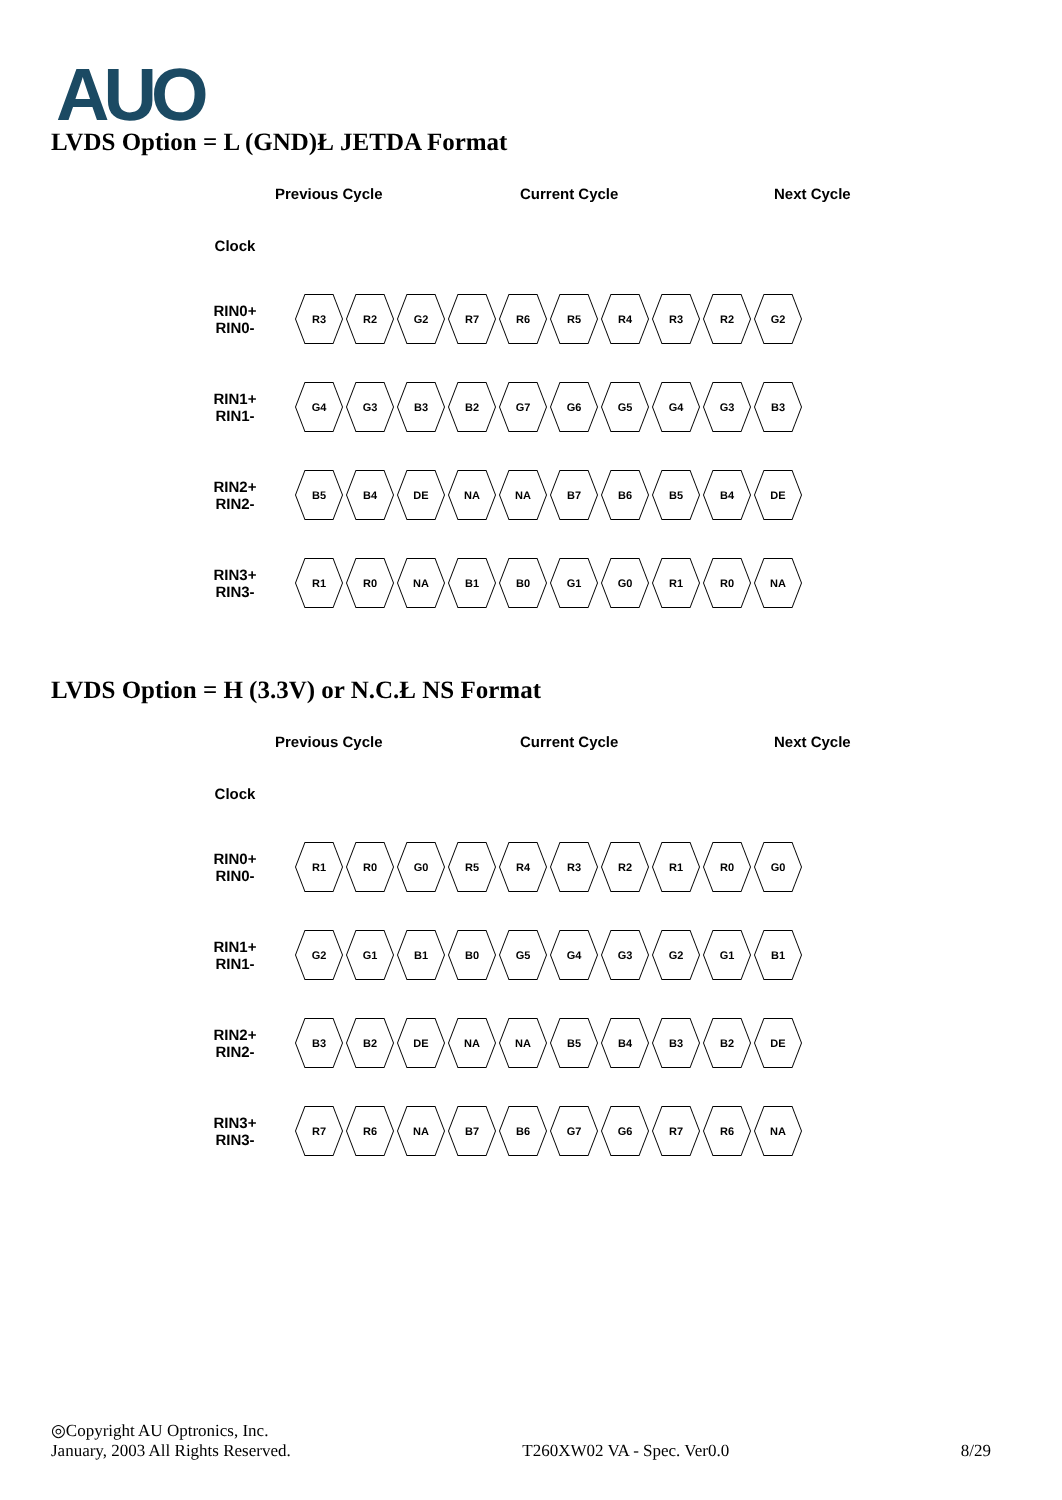AUO
LVDS Option = L (GND)Ł JETDA Format
Previous Cycle Current Cycle Next Cycle
Clock
RIN0+
RIN0-
R3 R2 G2 R7 R6 R5 R4 R3 R2 G2
RIN1+
RIN1-
G4 G3 B3 B2 G7 G6 G5 G4 G3 B3
RIN2+
RIN2-
B5 B4 DE NA NA B7 B6 B5 B4 DE
RIN3+
RIN3-
R1 R0 NA B1 B0 G1 G0 R1 R0 NA
LVDS Option = H (3.3V) or N.C.Ł NS Format
Previous Cycle Current Cycle Next Cycle
Clock
RIN0+
RIN0-
R1 R0 G0 R5 R4 R3 R2 R1 R0 G0
RIN1+
RIN1-
G2 G1 B1 B0 G5 G4 G3 G2 G1 B1
RIN2+
RIN2-
B3 B2 DE NA NA B5 B4 B3 B2 DE
RIN3+
RIN3-
R7 R6 NA B7 B6 G7 G6 R7 R6 NA
◎Copyright AU Optronics, Inc.
January, 2003 All Rights Reserved. T260XW02 VA - Spec. Ver0.0 8/29